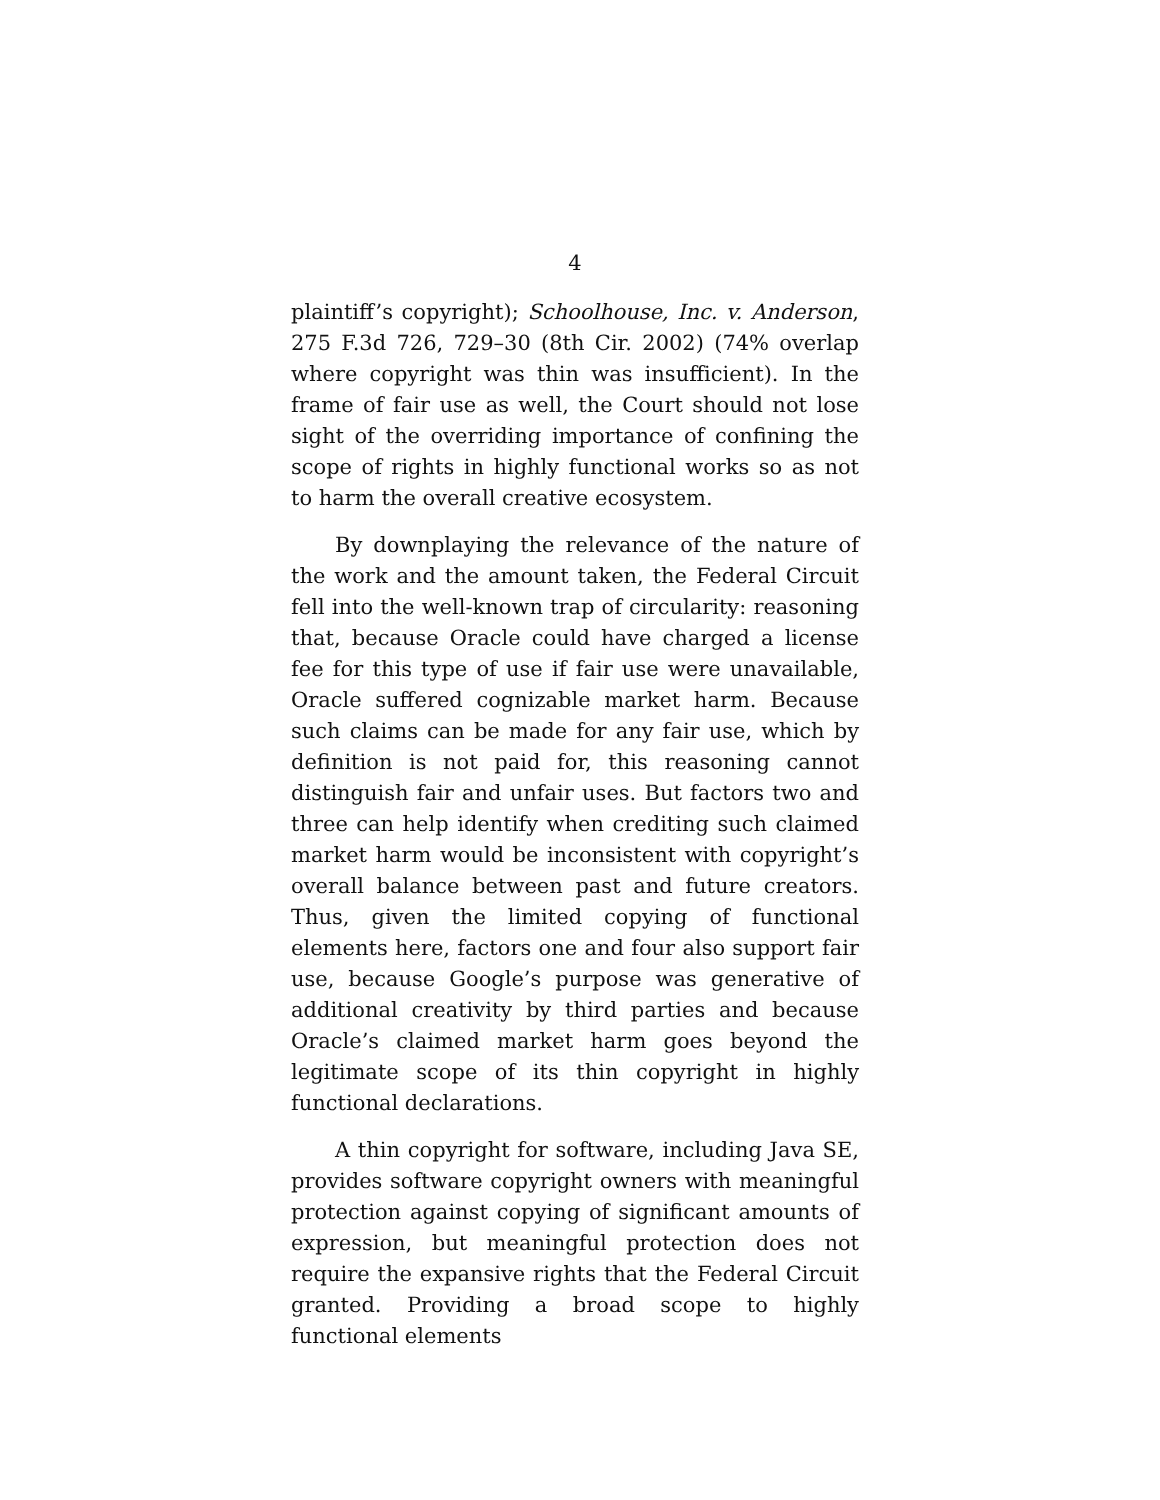4
plaintiff’s copyright); Schoolhouse, Inc. v. Anderson, 275 F.3d 726, 729–30 (8th Cir. 2002) (74% overlap where copyright was thin was insufficient). In the frame of fair use as well, the Court should not lose sight of the overriding importance of confining the scope of rights in highly functional works so as not to harm the overall creative ecosystem.
By downplaying the relevance of the nature of the work and the amount taken, the Federal Circuit fell into the well-known trap of circularity: reasoning that, because Oracle could have charged a license fee for this type of use if fair use were unavailable, Oracle suffered cognizable market harm. Because such claims can be made for any fair use, which by definition is not paid for, this reasoning cannot distinguish fair and unfair uses. But factors two and three can help identify when crediting such claimed market harm would be inconsistent with copyright’s overall balance between past and future creators. Thus, given the limited copying of functional elements here, factors one and four also support fair use, because Google’s purpose was generative of additional creativity by third parties and because Oracle’s claimed market harm goes beyond the legitimate scope of its thin copyright in highly functional declarations.
A thin copyright for software, including Java SE, provides software copyright owners with meaningful protection against copying of significant amounts of expression, but meaningful protection does not require the expansive rights that the Federal Circuit granted. Providing a broad scope to highly functional elements